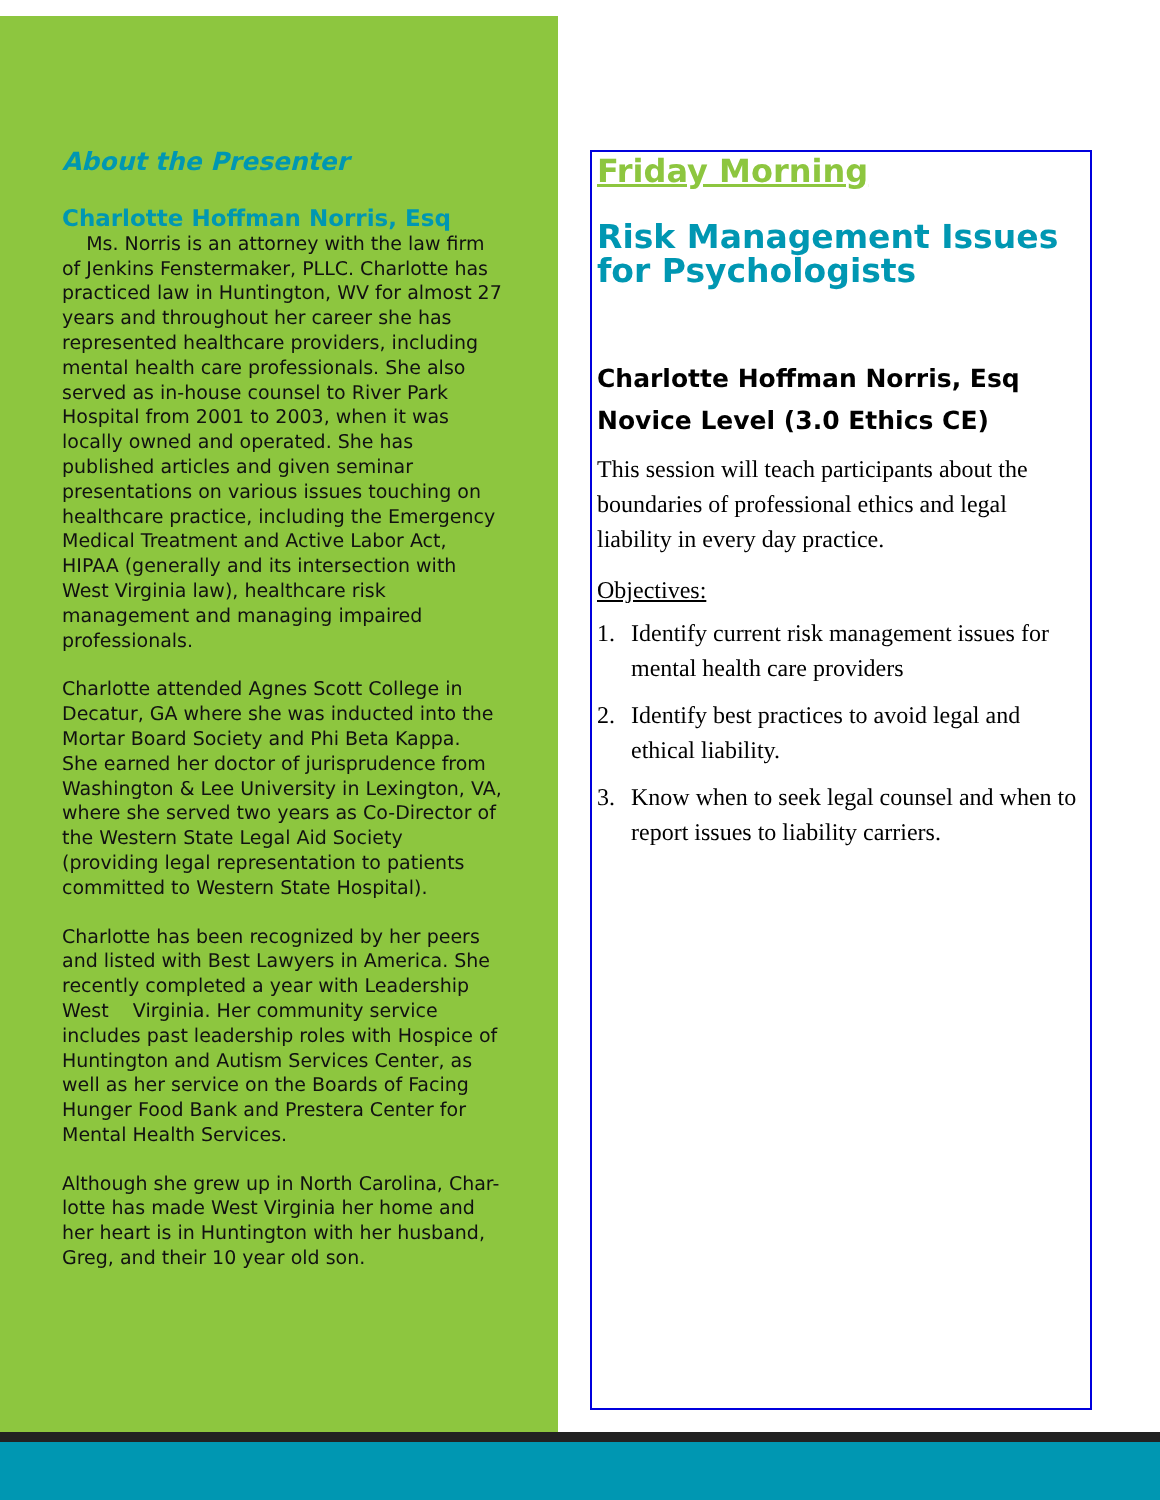About the Presenter
Charlotte Hoffman Norris, Esq
Ms. Norris is an attorney with the law firm of Jenkins Fenstermaker, PLLC. Charlotte has practiced law in Huntington, WV for almost 27 years and throughout her career she has represented healthcare providers, including mental health care professionals. She also served as in-house counsel to River Park Hospital from 2001 to 2003, when it was locally owned and operated. She has published articles and given seminar presentations on various issues touching on healthcare practice, including the Emergency Medical Treatment and Active Labor Act, HIPAA (generally and its intersection with West Virginia law), healthcare risk management and managing impaired professionals.
Charlotte attended Agnes Scott College in Decatur, GA where she was inducted into the Mortar Board Society and Phi Beta Kappa. She earned her doctor of jurisprudence from Washington & Lee University in Lexington, VA, where she served two years as Co-Director of the Western State Legal Aid Society (providing legal representation to patients committed to Western State Hospital).
Charlotte has been recognized by her peers and listed with Best Lawyers in America. She recently completed a year with Leadership West Virginia. Her community service includes past leadership roles with Hospice of Huntington and Autism Services Center, as well as her service on the Boards of Facing Hunger Food Bank and Prestera Center for Mental Health Services.
Although she grew up in North Carolina, Char-lotte has made West Virginia her home and her heart is in Huntington with her husband, Greg, and their 10 year old son.
Friday Morning
Risk Management Issues for Psychologists
Charlotte Hoffman Norris, Esq
Novice Level (3.0 Ethics CE)
This session will teach participants about the boundaries of professional ethics and legal liability in every day practice.
Objectives:
1. Identify current risk management issues for mental health care providers
2. Identify best practices to avoid legal and ethical liability.
3. Know when to seek legal counsel and when to report issues to liability carriers.